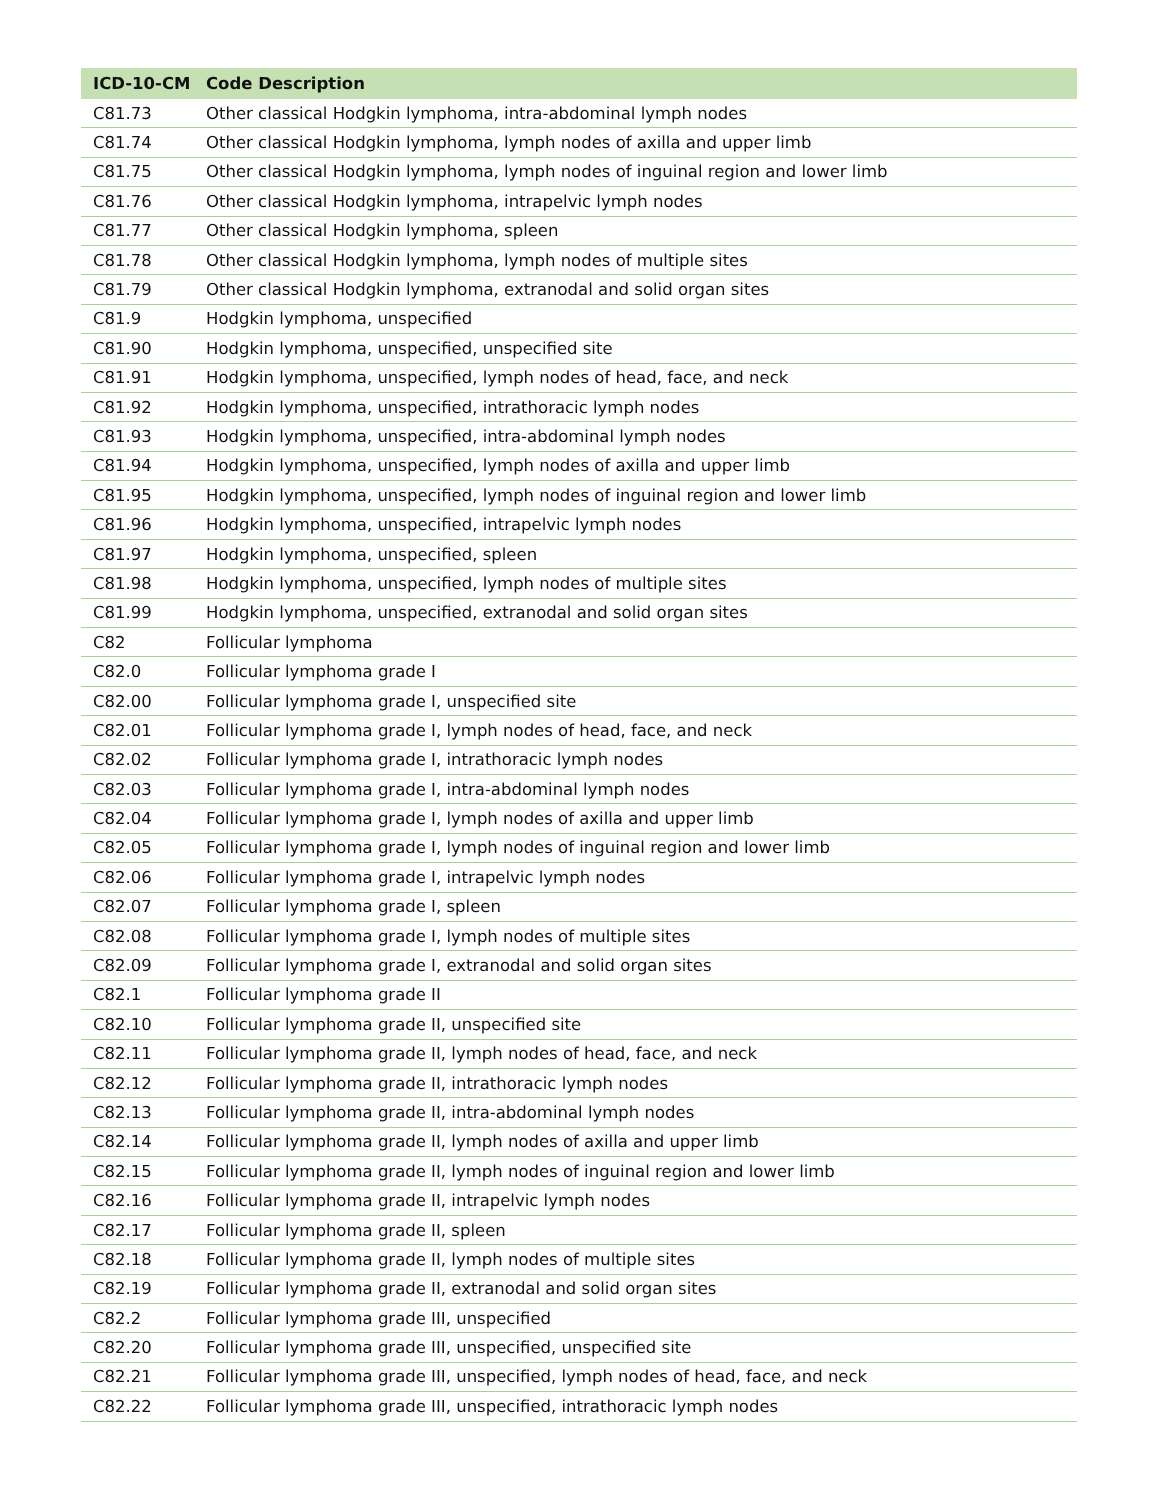| ICD-10-CM | Code Description |
| --- | --- |
| C81.73 | Other classical Hodgkin lymphoma, intra-abdominal lymph nodes |
| C81.74 | Other classical Hodgkin lymphoma, lymph nodes of axilla and upper limb |
| C81.75 | Other classical Hodgkin lymphoma, lymph nodes of inguinal region and lower limb |
| C81.76 | Other classical Hodgkin lymphoma, intrapelvic lymph nodes |
| C81.77 | Other classical Hodgkin lymphoma, spleen |
| C81.78 | Other classical Hodgkin lymphoma, lymph nodes of multiple sites |
| C81.79 | Other classical Hodgkin lymphoma, extranodal and solid organ sites |
| C81.9 | Hodgkin lymphoma, unspecified |
| C81.90 | Hodgkin lymphoma, unspecified, unspecified site |
| C81.91 | Hodgkin lymphoma, unspecified, lymph nodes of head, face, and neck |
| C81.92 | Hodgkin lymphoma, unspecified, intrathoracic lymph nodes |
| C81.93 | Hodgkin lymphoma, unspecified, intra-abdominal lymph nodes |
| C81.94 | Hodgkin lymphoma, unspecified, lymph nodes of axilla and upper limb |
| C81.95 | Hodgkin lymphoma, unspecified, lymph nodes of inguinal region and lower limb |
| C81.96 | Hodgkin lymphoma, unspecified, intrapelvic lymph nodes |
| C81.97 | Hodgkin lymphoma, unspecified, spleen |
| C81.98 | Hodgkin lymphoma, unspecified, lymph nodes of multiple sites |
| C81.99 | Hodgkin lymphoma, unspecified, extranodal and solid organ sites |
| C82 | Follicular lymphoma |
| C82.0 | Follicular lymphoma grade I |
| C82.00 | Follicular lymphoma grade I, unspecified site |
| C82.01 | Follicular lymphoma grade I, lymph nodes of head, face, and neck |
| C82.02 | Follicular lymphoma grade I, intrathoracic lymph nodes |
| C82.03 | Follicular lymphoma grade I, intra-abdominal lymph nodes |
| C82.04 | Follicular lymphoma grade I, lymph nodes of axilla and upper limb |
| C82.05 | Follicular lymphoma grade I, lymph nodes of inguinal region and lower limb |
| C82.06 | Follicular lymphoma grade I, intrapelvic lymph nodes |
| C82.07 | Follicular lymphoma grade I, spleen |
| C82.08 | Follicular lymphoma grade I, lymph nodes of multiple sites |
| C82.09 | Follicular lymphoma grade I, extranodal and solid organ sites |
| C82.1 | Follicular lymphoma grade II |
| C82.10 | Follicular lymphoma grade II, unspecified site |
| C82.11 | Follicular lymphoma grade II, lymph nodes of head, face, and neck |
| C82.12 | Follicular lymphoma grade II, intrathoracic lymph nodes |
| C82.13 | Follicular lymphoma grade II, intra-abdominal lymph nodes |
| C82.14 | Follicular lymphoma grade II, lymph nodes of axilla and upper limb |
| C82.15 | Follicular lymphoma grade II, lymph nodes of inguinal region and lower limb |
| C82.16 | Follicular lymphoma grade II, intrapelvic lymph nodes |
| C82.17 | Follicular lymphoma grade II, spleen |
| C82.18 | Follicular lymphoma grade II, lymph nodes of multiple sites |
| C82.19 | Follicular lymphoma grade II, extranodal and solid organ sites |
| C82.2 | Follicular lymphoma grade III, unspecified |
| C82.20 | Follicular lymphoma grade III, unspecified, unspecified site |
| C82.21 | Follicular lymphoma grade III, unspecified, lymph nodes of head, face, and neck |
| C82.22 | Follicular lymphoma grade III, unspecified, intrathoracic lymph nodes |